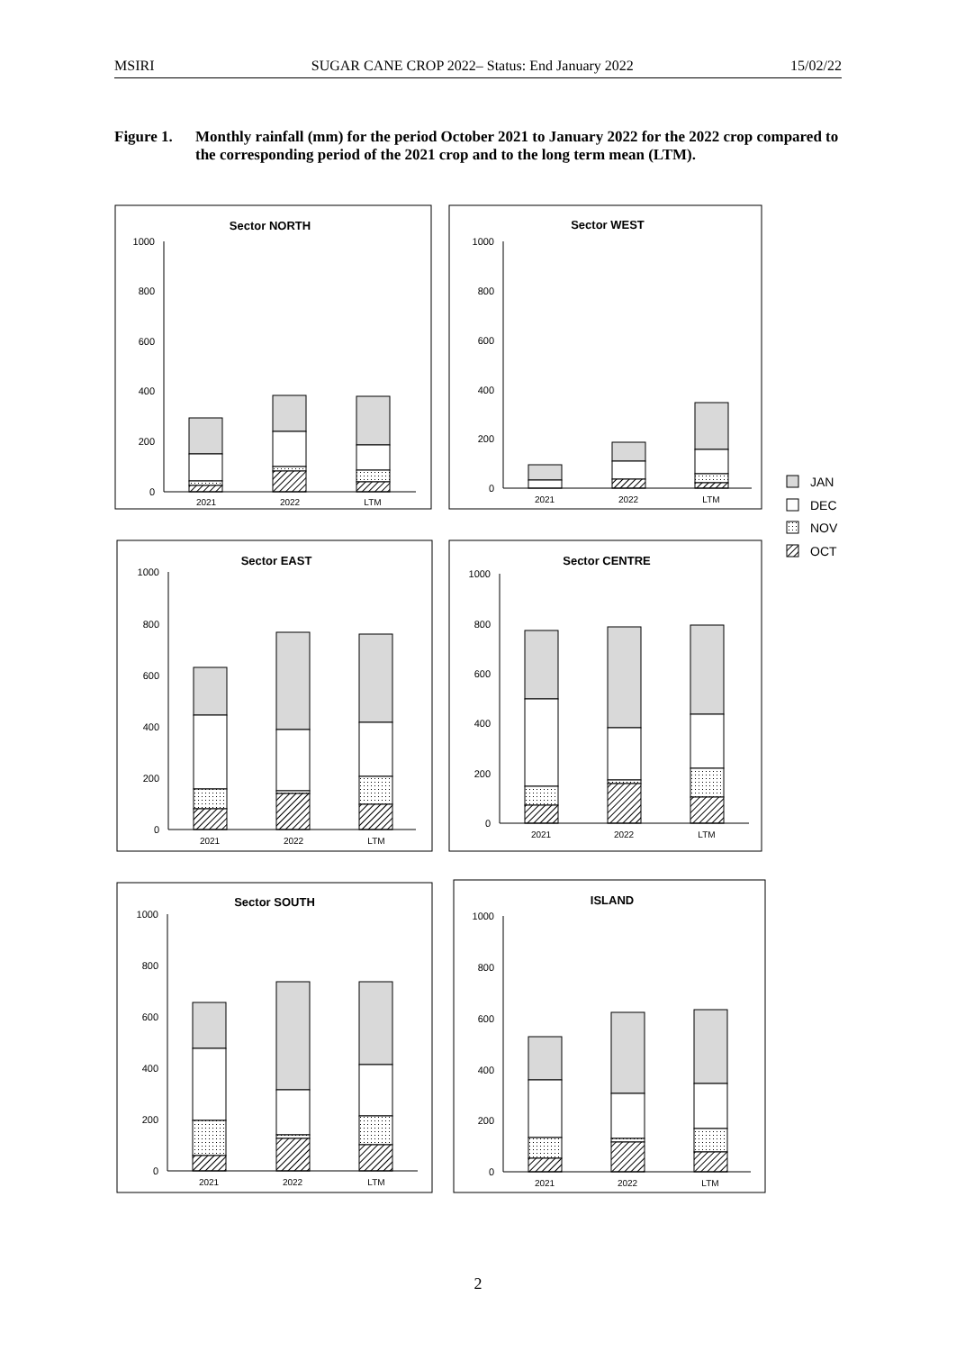MSIRI SUGAR CANE CROP 2022– Status: End January 2022 15/02/22
Figure 1. Monthly rainfall (mm) for the period October 2021 to January 2022 for the 2022 crop compared to the corresponding period of the 2021 crop and to the long term mean (LTM).
Sector NORTH
Sector WEST
Sector EAST
Sector CENTRE
Sector SOUTH
ISLAND
1000
800
600
400
200
0
1000
800
600
400
200
0
1000
800
600
400
200
0
1000
800
600
400
200
0
1000
800
600
400
200
0
1000
800
600
400
200
0
2021
2022
LTM
2021
2022
LTM
2021
2022
LTM
2021
2022
LTM
2021
2022
LTM
2021
2022
LTM
JAN
DEC
NOV
OCT
2